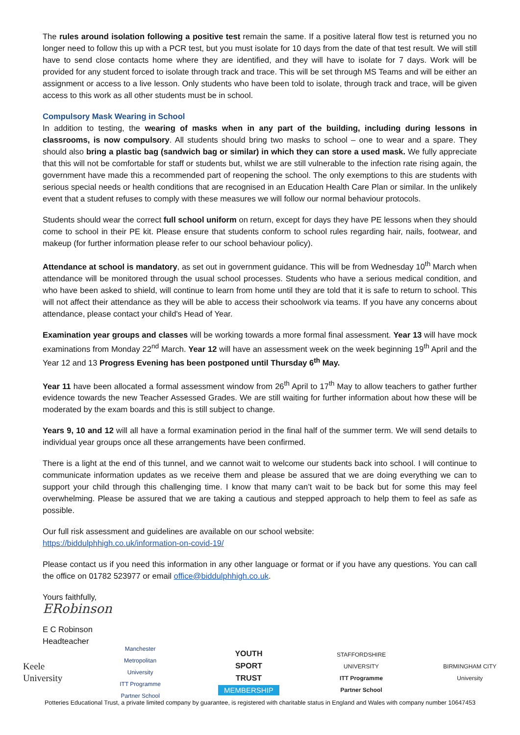The rules around isolation following a positive test remain the same. If a positive lateral flow test is returned you no longer need to follow this up with a PCR test, but you must isolate for 10 days from the date of that test result. We will still have to send close contacts home where they are identified, and they will have to isolate for 7 days. Work will be provided for any student forced to isolate through track and trace. This will be set through MS Teams and will be either an assignment or access to a live lesson. Only students who have been told to isolate, through track and trace, will be given access to this work as all other students must be in school.
Compulsory Mask Wearing in School
In addition to testing, the wearing of masks when in any part of the building, including during lessons in classrooms, is now compulsory. All students should bring two masks to school – one to wear and a spare. They should also bring a plastic bag (sandwich bag or similar) in which they can store a used mask. We fully appreciate that this will not be comfortable for staff or students but, whilst we are still vulnerable to the infection rate rising again, the government have made this a recommended part of reopening the school. The only exemptions to this are students with serious special needs or health conditions that are recognised in an Education Health Care Plan or similar. In the unlikely event that a student refuses to comply with these measures we will follow our normal behaviour protocols.
Students should wear the correct full school uniform on return, except for days they have PE lessons when they should come to school in their PE kit. Please ensure that students conform to school rules regarding hair, nails, footwear, and makeup (for further information please refer to our school behaviour policy).
Attendance at school is mandatory, as set out in government guidance. This will be from Wednesday 10<sup>th</sup> March when attendance will be monitored through the usual school processes. Students who have a serious medical condition, and who have been asked to shield, will continue to learn from home until they are told that it is safe to return to school. This will not affect their attendance as they will be able to access their schoolwork via teams. If you have any concerns about attendance, please contact your child's Head of Year.
Examination year groups and classes will be working towards a more formal final assessment. Year 13 will have mock examinations from Monday 22<sup>nd</sup> March. Year 12 will have an assessment week on the week beginning 19<sup>th</sup> April and the Year 12 and 13 Progress Evening has been postponed until Thursday 6<sup>th</sup> May.
Year 11 have been allocated a formal assessment window from 26<sup>th</sup> April to 17<sup>th</sup> May to allow teachers to gather further evidence towards the new Teacher Assessed Grades. We are still waiting for further information about how these will be moderated by the exam boards and this is still subject to change.
Years 9, 10 and 12 will all have a formal examination period in the final half of the summer term. We will send details to individual year groups once all these arrangements have been confirmed.
There is a light at the end of this tunnel, and we cannot wait to welcome our students back into school. I will continue to communicate information updates as we receive them and please be assured that we are doing everything we can to support your child through this challenging time. I know that many can’t wait to be back but for some this may feel overwhelming. Please be assured that we are taking a cautious and stepped approach to help them to feel as safe as possible.
Our full risk assessment and guidelines are available on our school website:
https://biddulphhigh.co.uk/information-on-covid-19/
Please contact us if you need this information in any other language or format or if you have any questions. You can call the office on 01782 523977 or email office@biddulphhigh.co.uk.
Yours faithfully,
ERobinson
E C Robinson
Headteacher
Keele
University
Manchester
Metropolitan
University
ITT Programme
Partner School
YOUTH
SPORT
TRUST
MEMBERSHIP
STAFFORDSHIRE
UNIVERSITY
ITT Programme
Partner School
BIRMINGHAM CITY
University
Potteries Educational Trust, a private limited company by guarantee, is registered with charitable status in England and Wales with company number 10647453